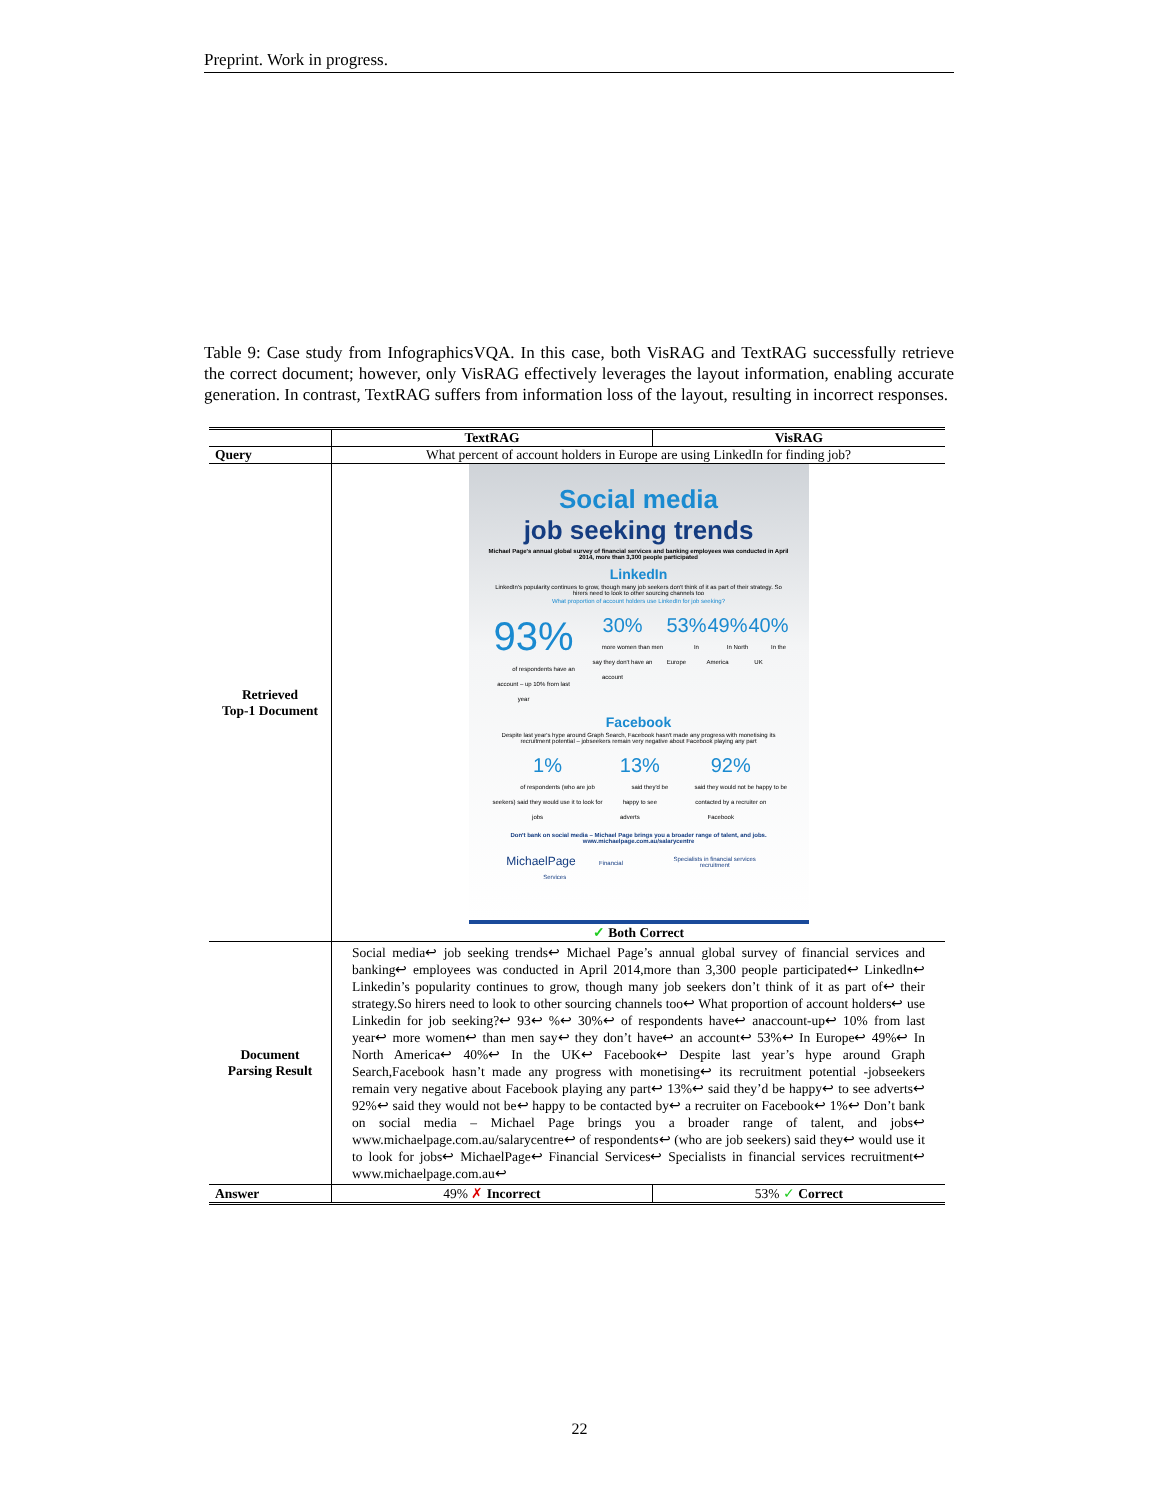Preprint. Work in progress.
Table 9: Case study from InfographicsVQA. In this case, both VisRAG and TextRAG successfully retrieve the correct document; however, only VisRAG effectively leverages the layout information, enabling accurate generation. In contrast, TextRAG suffers from information loss of the layout, resulting in incorrect responses.
| | TextRAG | VisRAG |
| --- | --- | --- |
| Query | What percent of account holders in Europe are using LinkedIn for finding job? | |
| Retrieved Top-1 Document | Social media job seeking trends Michael Page's annual global survey of financial services and banking employees was conducted in April 2014, more than 3,300 people participated LinkedIn LinkedIn's popularity continues to grow, though many job seekers don't think of it as part of their strategy. So hirers need to look to other sourcing channels too What proportion of account holders use LinkedIn for job seeking? 93% of respondents have an account – up 10% from last year 30% more women than men say they don't have an account 53% In Europe 49% In North America 40% In the UK Facebook Despite last year's hype around Graph Search, Facebook hasn't made any progress with monetising its recruitment potential – jobseekers remain very negative about Facebook playing any part 1% of respondents (who are job seekers) said they would use it to look for jobs 13% said they'd be happy to see adverts 92% said they would not be happy to be contacted by a recruiter on Facebook Don't bank on social media – Michael Page brings you a broader range of talent, and jobs. www.michaelpage.com.au/salarycentre MichaelPage Financial Services Specialists in financial services recruitment ✓ Both Correct | |
| Document Parsing Result | Social media↩ job seeking trends↩ Michael Page’s annual global survey of financial services and banking↩ employees was conducted in April 2014,more than 3,300 people participated↩ Linkedln↩ Linkedin’s popularity continues to grow, though many job seekers don’t think of it as part of↩ their strategy.So hirers need to look to other sourcing channels too↩ What proportion of account holders↩ use Linkedin for job seeking?↩ 93↩ %↩ 30%↩ of respondents have↩ anaccount-up↩ 10% from last year↩ more women↩ than men say↩ they don’t have↩ an account↩ 53%↩ In Europe↩ 49%↩ In North America↩ 40%↩ In the UK↩ Facebook↩ Despite last year’s hype around Graph Search,Facebook hasn’t made any progress with monetising↩ its recruitment potential -jobseekers remain very negative about Facebook playing any part↩ 13%↩ said they’d be happy↩ to see adverts↩ 92%↩ said they would not be↩ happy to be contacted by↩ a recruiter on Facebook↩ 1%↩ Don’t bank on social media – Michael Page brings you a broader range of talent, and jobs↩ www.michaelpage.com.au/salarycentre↩ of respondents↩ (who are job seekers) said they↩ would use it to look for jobs↩ MichaelPage↩ Financial Services↩ Specialists in financial services recruitment↩ www.michaelpage.com.au↩ | |
| Answer | 49% ✗ Incorrect | 53% ✓ Correct |
22